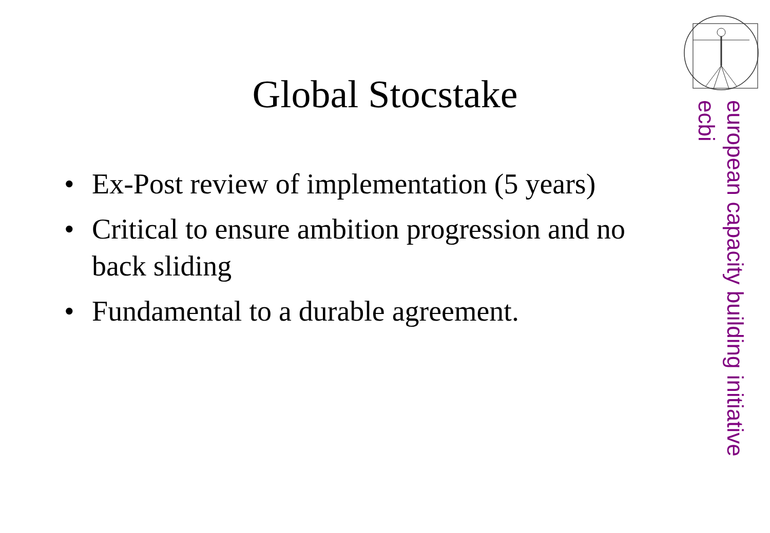Global Stocstake
• Ex-Post review of implementation (5 years)
• Critical to ensure ambition progression and no back sliding
• Fundamental to a durable agreement.
european capacity building initiative
ecbi